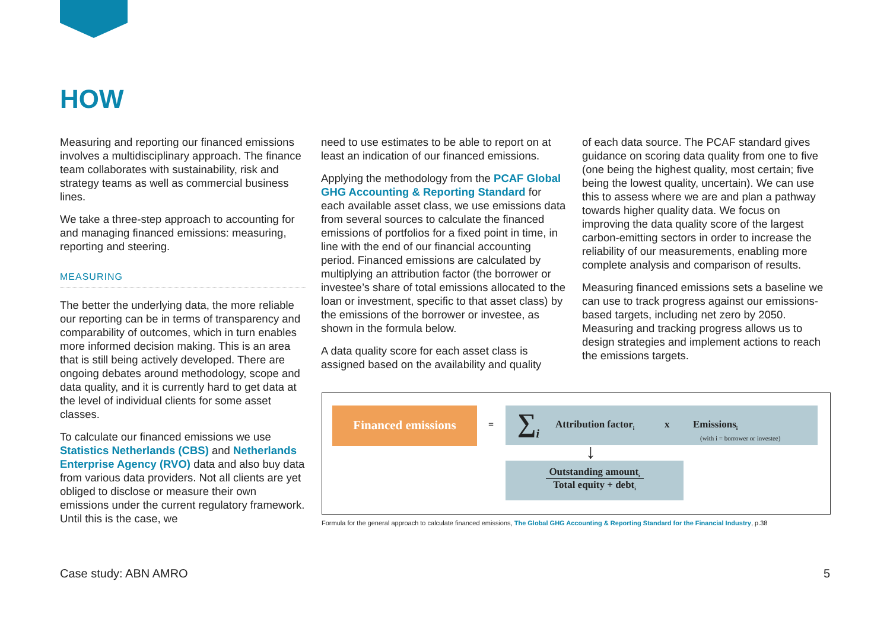HOW
Measuring and reporting our financed emissions involves a multidisciplinary approach. The finance team collaborates with sustainability, risk and strategy teams as well as commercial business lines.
We take a three-step approach to accounting for and managing financed emissions: measuring, reporting and steering.
MEASURING
The better the underlying data, the more reliable our reporting can be in terms of transparency and comparability of outcomes, which in turn enables more informed decision making. This is an area that is still being actively developed. There are ongoing debates around methodology, scope and data quality, and it is currently hard to get data at the level of individual clients for some asset classes.
To calculate our financed emissions we use Statistics Netherlands (CBS) and Netherlands Enterprise Agency (RVO) data and also buy data from various data providers. Not all clients are yet obliged to disclose or measure their own emissions under the current regulatory framework. Until this is the case, we
need to use estimates to be able to report on at least an indication of our financed emissions.
Applying the methodology from the PCAF Global GHG Accounting & Reporting Standard for each available asset class, we use emissions data from several sources to calculate the financed emissions of portfolios for a fixed point in time, in line with the end of our financial accounting period. Financed emissions are calculated by multiplying an attribution factor (the borrower or investee’s share of total emissions allocated to the loan or investment, specific to that asset class) by the emissions of the borrower or investee, as shown in the formula below.
A data quality score for each asset class is assigned based on the availability and quality
of each data source. The PCAF standard gives guidance on scoring data quality from one to five (one being the highest quality, most certain; five being the lowest quality, uncertain). We can use this to assess where we are and plan a pathway towards higher quality data. We focus on improving the data quality score of the largest carbon-emitting sectors in order to increase the reliability of our measurements, enabling more complete analysis and comparison of results.
Measuring financed emissions sets a baseline we can use to track progress against our emissions-based targets, including net zero by 2050. Measuring and tracking progress allows us to design strategies and implement actions to reach the emissions targets.
Financed emissions
=
∑<sub>i</sub> Attribution factor<sub>i</sub> x Emissions<sub>i</sub>
(with i = borrower or investee)
↓
Outstanding amount<sub>i</sub>
Total equity + debt<sub>i</sub>
Formula for the general approach to calculate financed emissions, The Global GHG Accounting & Reporting Standard for the Financial Industry, p.38
Case study: ABN AMRO 5